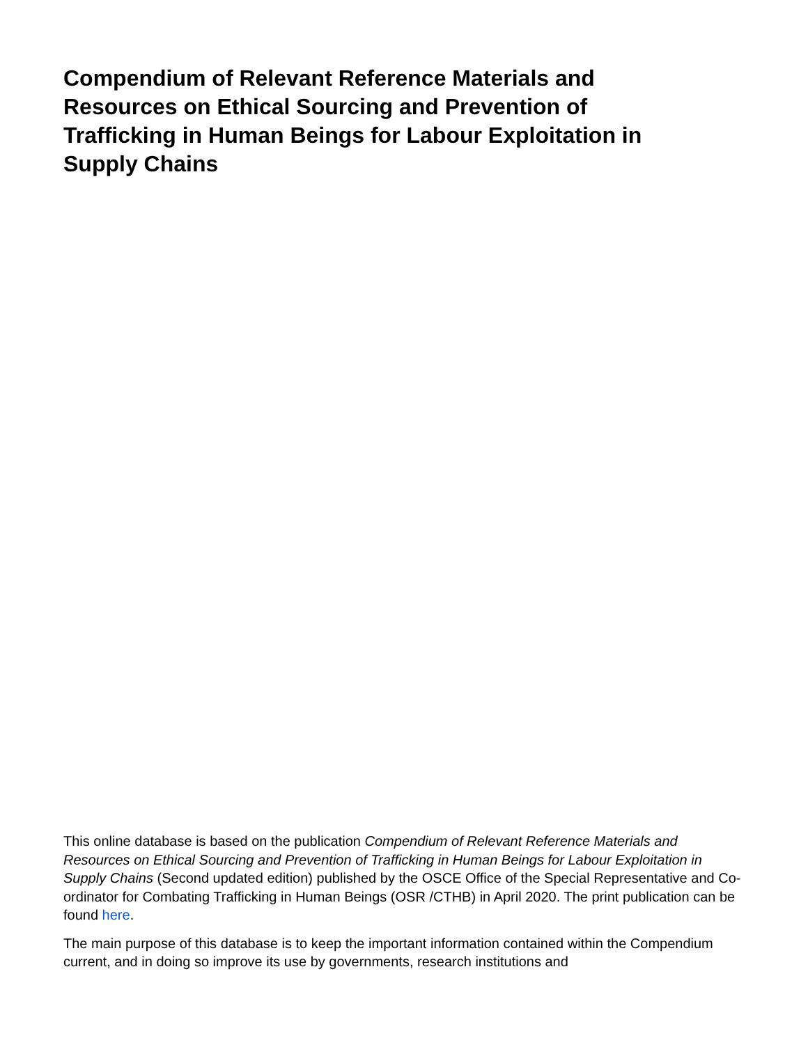Compendium of Relevant Reference Materials and Resources on Ethical Sourcing and Prevention of Trafficking in Human Beings for Labour Exploitation in Supply Chains
This online database is based on the publication Compendium of Relevant Reference Materials and Resources on Ethical Sourcing and Prevention of Trafficking in Human Beings for Labour Exploitation in Supply Chains (Second updated edition) published by the OSCE Office of the Special Representative and Co-ordinator for Combating Trafficking in Human Beings (OSR /CTHB) in April 2020. The print publication can be found here.
The main purpose of this database is to keep the important information contained within the Compendium current, and in doing so improve its use by governments, research institutions and